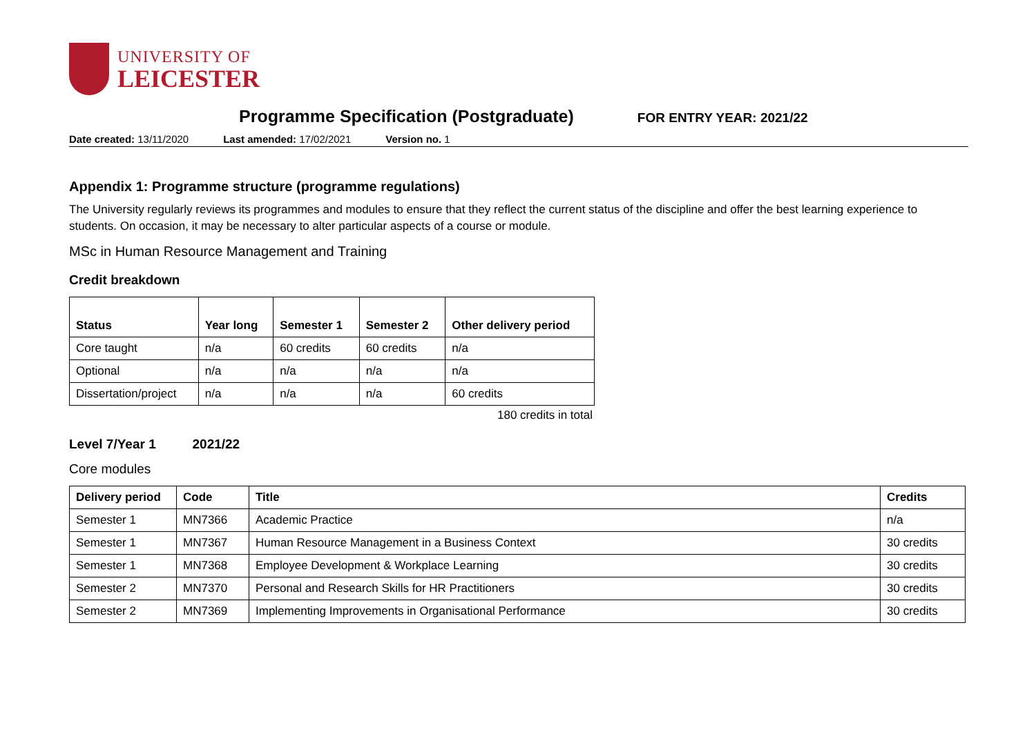UNIVERSITY OF
LEICESTER
Programme Specification (Postgraduate)
FOR ENTRY YEAR: 2021/22
Date created: 13/11/2020 Last amended: 17/02/2021 Version no. 1
Appendix 1: Programme structure (programme regulations)
The University regularly reviews its programmes and modules to ensure that they reflect the current status of the discipline and offer the best learning experience to students. On occasion, it may be necessary to alter particular aspects of a course or module.
MSc in Human Resource Management and Training
Credit breakdown
| Status | Year long | Semester 1 | Semester 2 | Other delivery period |
| --- | --- | --- | --- | --- |
| Core taught | n/a | 60 credits | 60 credits | n/a |
| Optional | n/a | n/a | n/a | n/a |
| Dissertation/project | n/a | n/a | n/a | 60 credits |
180 credits in total
Level 7/Year 1 2021/22
Core modules
| Delivery period | Code | Title | Credits |
| --- | --- | --- | --- |
| Semester 1 | MN7366 | Academic Practice | n/a |
| Semester 1 | MN7367 | Human Resource Management in a Business Context | 30 credits |
| Semester 1 | MN7368 | Employee Development & Workplace Learning | 30 credits |
| Semester 2 | MN7370 | Personal and Research Skills for HR Practitioners | 30 credits |
| Semester 2 | MN7369 | Implementing Improvements in Organisational Performance | 30 credits |